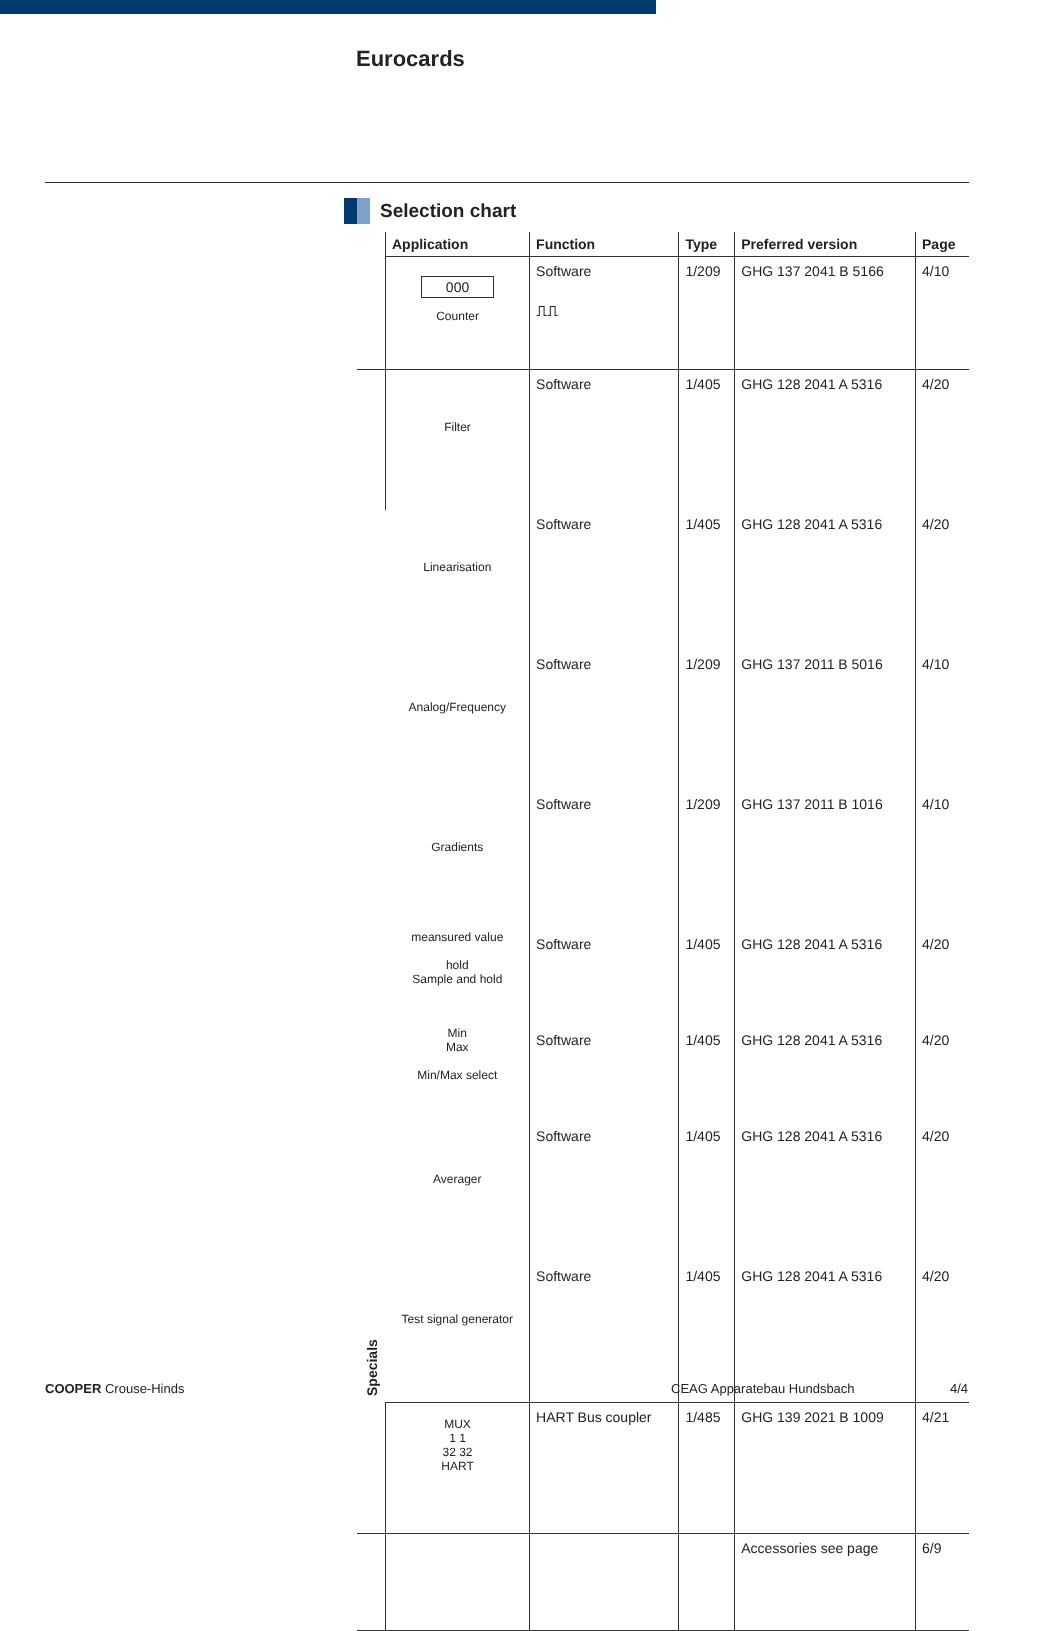Eurocards
Selection chart
| | Application | Function | Type | Preferred version | Page |
| --- | --- | --- | --- | --- | --- |
| | 000 Counter | Software ⎍⎍ | 1/209 | GHG 137 2041 B 5166 | 4/10 |
| Specials | Filter | Software | 1/405 | GHG 128 2041 A 5316 | 4/20 |
| | Linearisation | Software | 1/405 | GHG 128 2041 A 5316 | 4/20 |
| | Analog/Frequency | Software | 1/209 | GHG 137 2011 B 5016 | 4/10 |
| | Gradients | Software | 1/209 | GHG 137 2011 B 1016 | 4/10 |
| | meansured value hold Sample and hold | Software | 1/405 | GHG 128 2041 A 5316 | 4/20 |
| | Min Max Min/Max select | Software | 1/405 | GHG 128 2041 A 5316 | 4/20 |
| | Averager | Software | 1/405 | GHG 128 2041 A 5316 | 4/20 |
| | Test signal generator | Software | 1/405 | GHG 128 2041 A 5316 | 4/20 |
| | MUX 1 1 32 32 HART | HART Bus coupler | 1/485 | GHG 139 2021 B 1009 | 4/21 |
| | | | | Accessories see page | 6/9 |
COOPER Crouse-Hinds CEAG Apparatebau Hundsbach 4/4